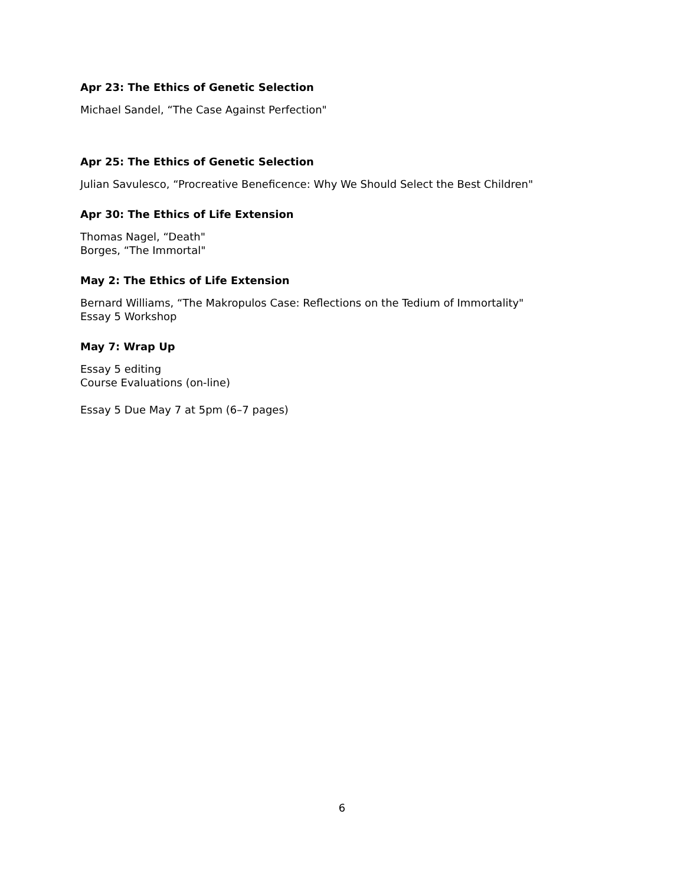Apr 23: The Ethics of Genetic Selection
Michael Sandel, “The Case Against Perfection"
Apr 25: The Ethics of Genetic Selection
Julian Savulesco, “Procreative Beneficence: Why We Should Select the Best Children"
Apr 30: The Ethics of Life Extension
Thomas Nagel, “Death"
Borges, “The Immortal"
May 2: The Ethics of Life Extension
Bernard Williams, “The Makropulos Case: Reflections on the Tedium of Immortality"
Essay 5 Workshop
May 7: Wrap Up
Essay 5 editing
Course Evaluations (on-line)
Essay 5 Due May 7 at 5pm (6–7 pages)
6